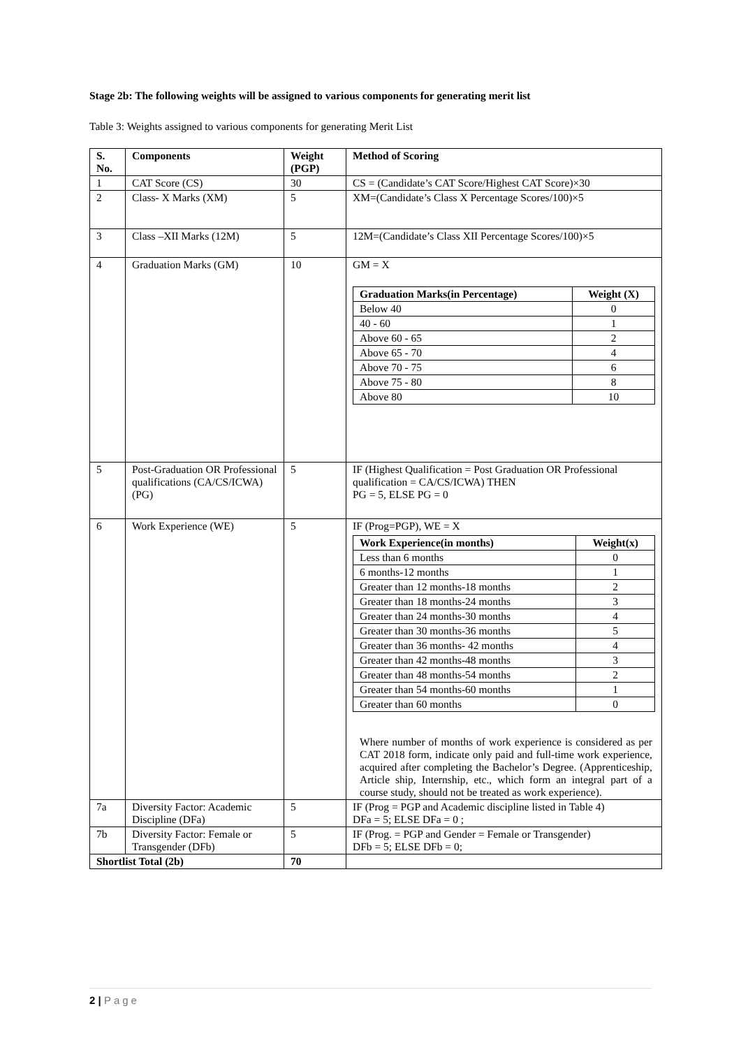Stage 2b: The following weights will be assigned to various components for generating merit list
Table 3: Weights assigned to various components for generating Merit List
| S. No. | Components | Weight (PGP) | Method of Scoring |
| --- | --- | --- | --- |
| 1 | CAT Score (CS) | 30 | CS = (Candidate’s CAT Score/Highest CAT Score)×30 |
| 2 | Class- X Marks (XM) | 5 | XM=(Candidate’s Class X Percentage Scores/100)×5 |
| 3 | Class –XII Marks (12M) | 5 | 12M=(Candidate’s Class XII Percentage Scores/100)×5 |
| 4 | Graduation Marks (GM) | 10 | GM = X / Graduation Marks(in Percentage) / Weight (X) / / --- / --- / / Below 40 / 0 / / 40 - 60 / 1 / / Above 60 - 65 / 2 / / Above 65 - 70 / 4 / / Above 70 - 75 / 6 / / Above 75 - 80 / 8 / / Above 80 / 10 / |
| 5 | Post-Graduation OR Professional qualifications (CA/CS/ICWA) (PG) | 5 | IF (Highest Qualification = Post Graduation OR Professional qualification = CA/CS/ICWA) THEN PG = 5, ELSE PG = 0 |
| 6 | Work Experience (WE) | 5 | IF (Prog=PGP), WE = X / Work Experience(in months) / Weight(x) / / --- / --- / / Less than 6 months / 0 / / 6 months-12 months / 1 / / Greater than 12 months-18 months / 2 / / Greater than 18 months-24 months / 3 / / Greater than 24 months-30 months / 4 / / Greater than 30 months-36 months / 5 / / Greater than 36 months- 42 months / 4 / / Greater than 42 months-48 months / 3 / / Greater than 48 months-54 months / 2 / / Greater than 54 months-60 months / 1 / / Greater than 60 months / 0 / Where number of months of work experience is considered as per CAT 2018 form, indicate only paid and full-time work experience, acquired after completing the Bachelor’s Degree. (Apprenticeship, Article ship, Internship, etc., which form an integral part of a course study, should not be treated as work experience). |
| 7a | Diversity Factor: Academic Discipline (DFa) | 5 | IF (Prog = PGP and Academic discipline listed in Table 4) DFa = 5; ELSE DFa = 0 ; |
| 7b | Diversity Factor: Female or Transgender (DFb) | 5 | IF (Prog. = PGP and Gender = Female or Transgender) DFb = 5; ELSE DFb = 0; |
| Shortlist Total (2b) | | 70 | |
2 | Page